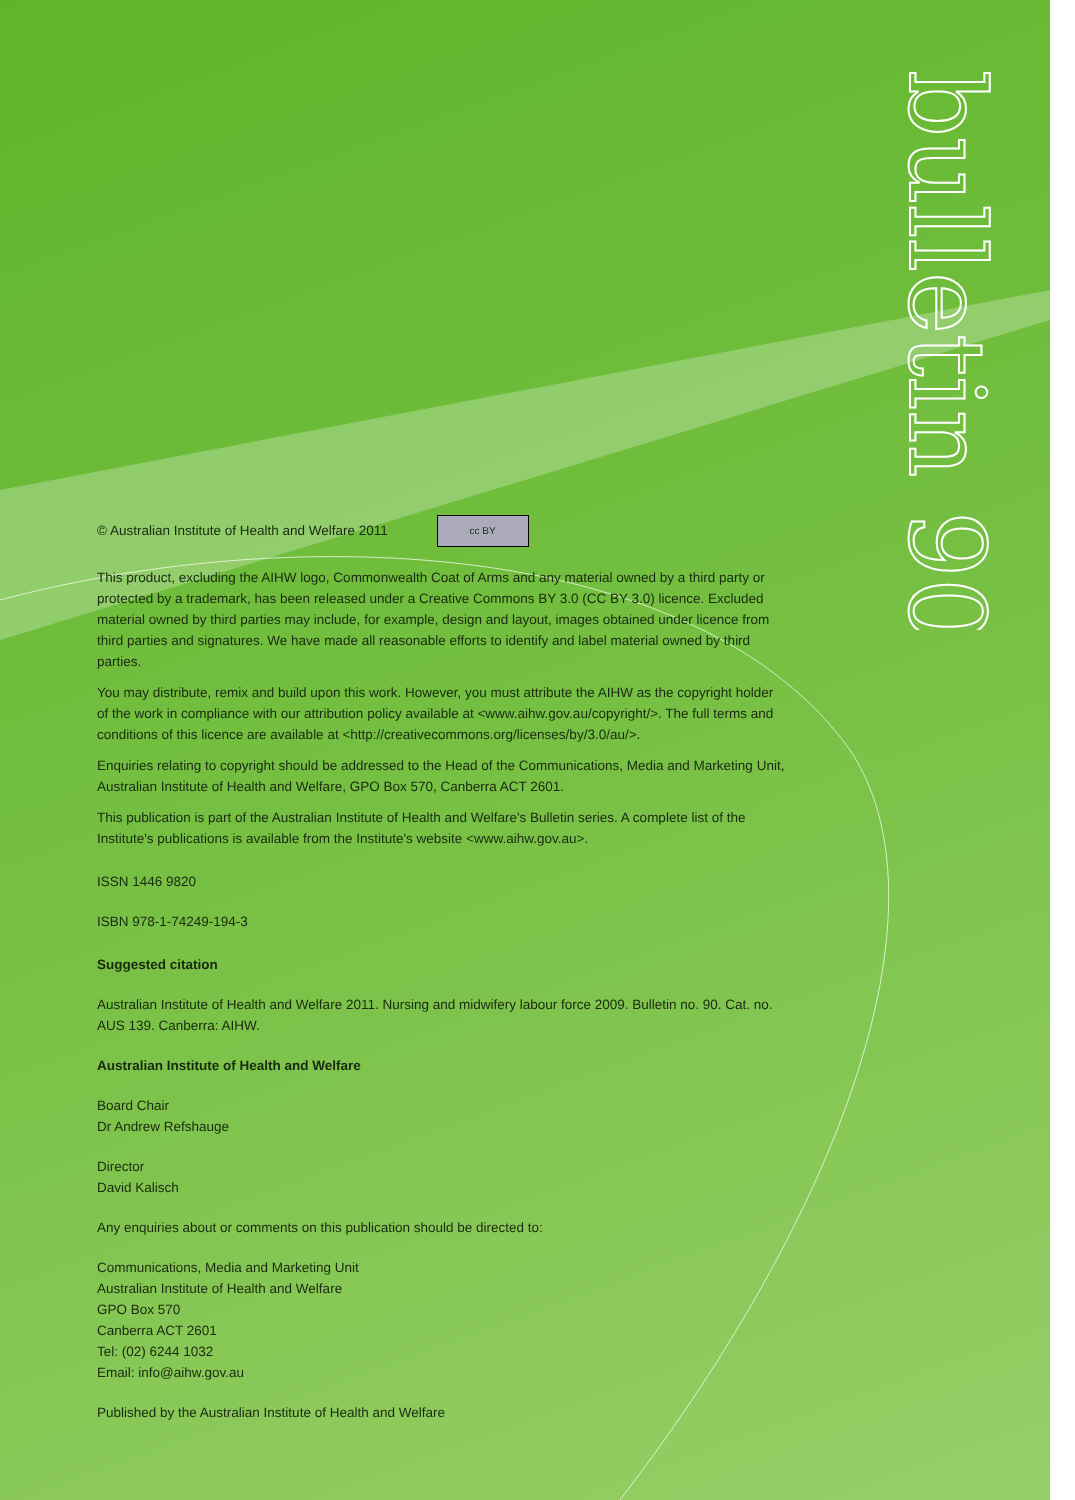bulletin 90
© Australian Institute of Health and Welfare 2011 cc BY
This product, excluding the AIHW logo, Commonwealth Coat of Arms and any material owned by a third party or protected by a trademark, has been released under a Creative Commons BY 3.0 (CC BY 3.0) licence. Excluded material owned by third parties may include, for example, design and layout, images obtained under licence from third parties and signatures. We have made all reasonable efforts to identify and label material owned by third parties.
You may distribute, remix and build upon this work. However, you must attribute the AIHW as the copyright holder of the work in compliance with our attribution policy available at <www.aihw.gov.au/copyright/>. The full terms and conditions of this licence are available at <http://creativecommons.org/licenses/by/3.0/au/>.
Enquiries relating to copyright should be addressed to the Head of the Communications, Media and Marketing Unit, Australian Institute of Health and Welfare, GPO Box 570, Canberra ACT 2601.
This publication is part of the Australian Institute of Health and Welfare's Bulletin series. A complete list of the Institute's publications is available from the Institute's website <www.aihw.gov.au>.
ISSN 1446 9820
ISBN 978-1-74249-194-3
Suggested citation
Australian Institute of Health and Welfare 2011. Nursing and midwifery labour force 2009. Bulletin no. 90. Cat. no. AUS 139. Canberra: AIHW.
Australian Institute of Health and Welfare
Board Chair
Dr Andrew Refshauge
Director
David Kalisch
Any enquiries about or comments on this publication should be directed to:
Communications, Media and Marketing Unit
Australian Institute of Health and Welfare
GPO Box 570
Canberra ACT 2601
Tel: (02) 6244 1032
Email: info@aihw.gov.au
Published by the Australian Institute of Health and Welfare